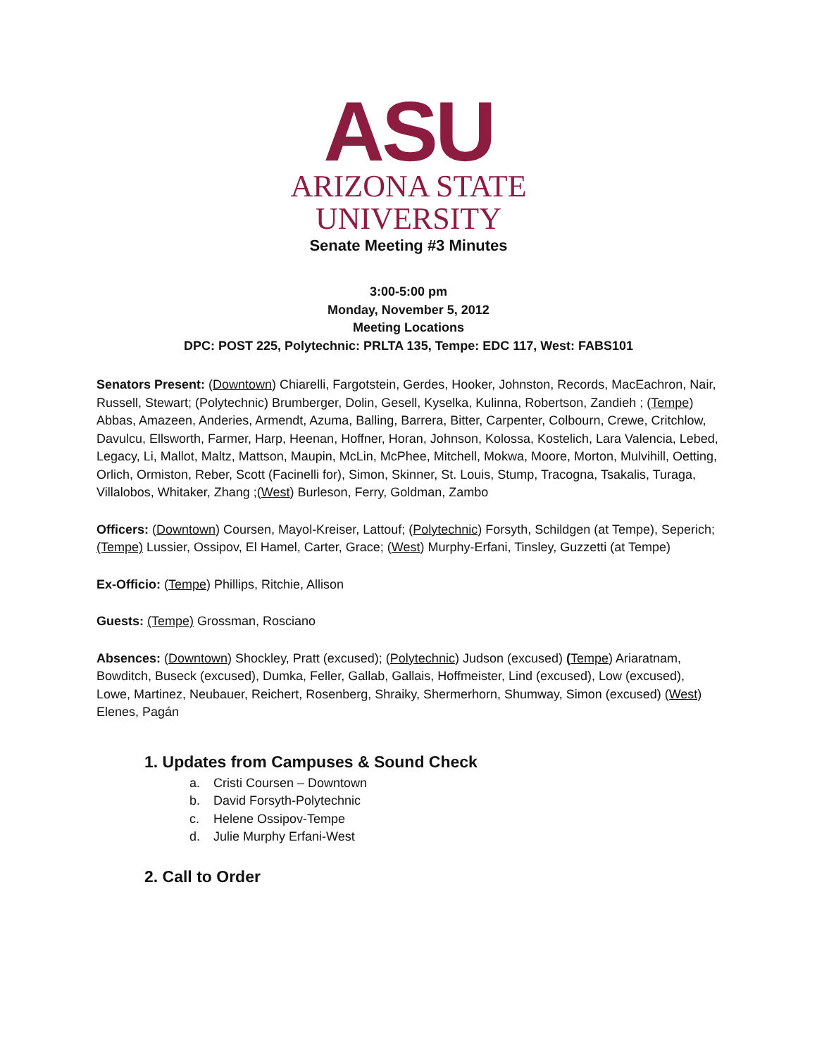ASU
ARIZONA STATE
UNIVERSITY
Senate Meeting #3 Minutes
3:00-5:00 pm
Monday, November 5, 2012
Meeting Locations
DPC: POST 225, Polytechnic: PRLTA 135, Tempe: EDC 117, West: FABS101
Senators Present: (Downtown) Chiarelli, Fargotstein, Gerdes, Hooker, Johnston, Records, MacEachron, Nair, Russell, Stewart; (Polytechnic) Brumberger, Dolin, Gesell, Kyselka, Kulinna, Robertson, Zandieh ; (Tempe) Abbas, Amazeen, Anderies, Armendt, Azuma, Balling, Barrera, Bitter, Carpenter, Colbourn, Crewe, Critchlow, Davulcu, Ellsworth, Farmer, Harp, Heenan, Hoffner, Horan, Johnson, Kolossa, Kostelich, Lara Valencia, Lebed, Legacy, Li, Mallot, Maltz, Mattson, Maupin, McLin, McPhee, Mitchell, Mokwa, Moore, Morton, Mulvihill, Oetting, Orlich, Ormiston, Reber, Scott (Facinelli for), Simon, Skinner, St. Louis, Stump, Tracogna, Tsakalis, Turaga, Villalobos, Whitaker, Zhang ;(West) Burleson, Ferry, Goldman, Zambo
Officers: (Downtown) Coursen, Mayol-Kreiser, Lattouf; (Polytechnic) Forsyth, Schildgen (at Tempe), Seperich; (Tempe) Lussier, Ossipov, El Hamel, Carter, Grace; (West) Murphy-Erfani, Tinsley, Guzzetti (at Tempe)
Ex-Officio: (Tempe) Phillips, Ritchie, Allison
Guests: (Tempe) Grossman, Rosciano
Absences: (Downtown) Shockley, Pratt (excused); (Polytechnic) Judson (excused) (Tempe) Ariaratnam, Bowditch, Buseck (excused), Dumka, Feller, Gallab, Gallais, Hoffmeister, Lind (excused), Low (excused), Lowe, Martinez, Neubauer, Reichert, Rosenberg, Shraiky, Shermerhorn, Shumway, Simon (excused) (West) Elenes, Pagán
1. Updates from Campuses & Sound Check
a. Cristi Coursen – Downtown
b. David Forsyth-Polytechnic
c. Helene Ossipov-Tempe
d. Julie Murphy Erfani-West
2. Call to Order